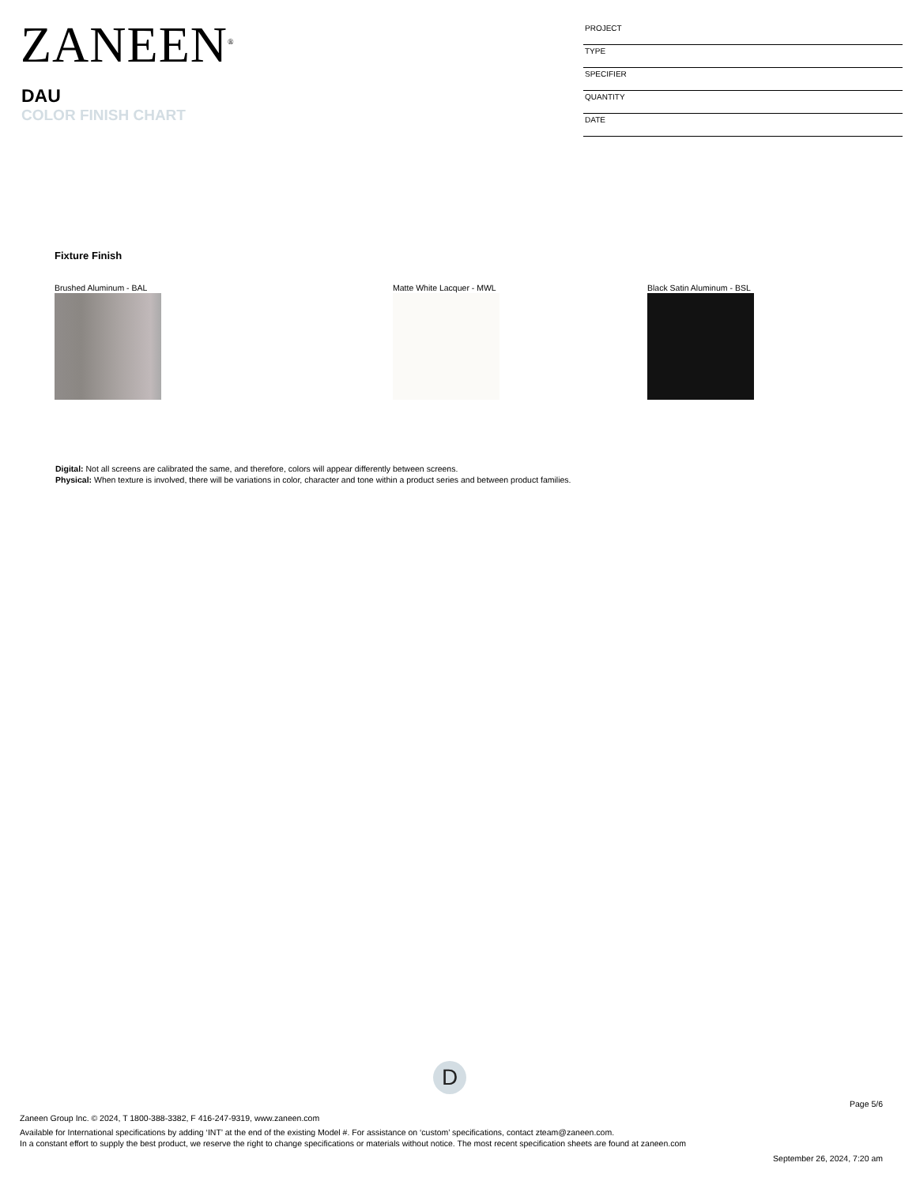ZANEEN<sup>®</sup>
DAU
COLOR FINISH CHART
PROJECT
TYPE
SPECIFIER
QUANTITY
DATE
Fixture Finish
Brushed Aluminum - BAL Matte White Lacquer - MWL Black Satin Aluminum - BSL
Digital: Not all screens are calibrated the same, and therefore, colors will appear differently between screens.
Physical: When texture is involved, there will be variations in color, character and tone within a product series and between product families.
D
Page 5/6
Zaneen Group Inc. © 2024, T 1800-388-3382, F 416-247-9319, www.zaneen.com
Available for International specifications by adding ‘INT’ at the end of the existing Model #. For assistance on ‘custom’ specifications, contact zteam@zaneen.com.
In a constant effort to supply the best product, we reserve the right to change specifications or materials without notice. The most recent specification sheets are found at zaneen.com
September 26, 2024, 7:20 am